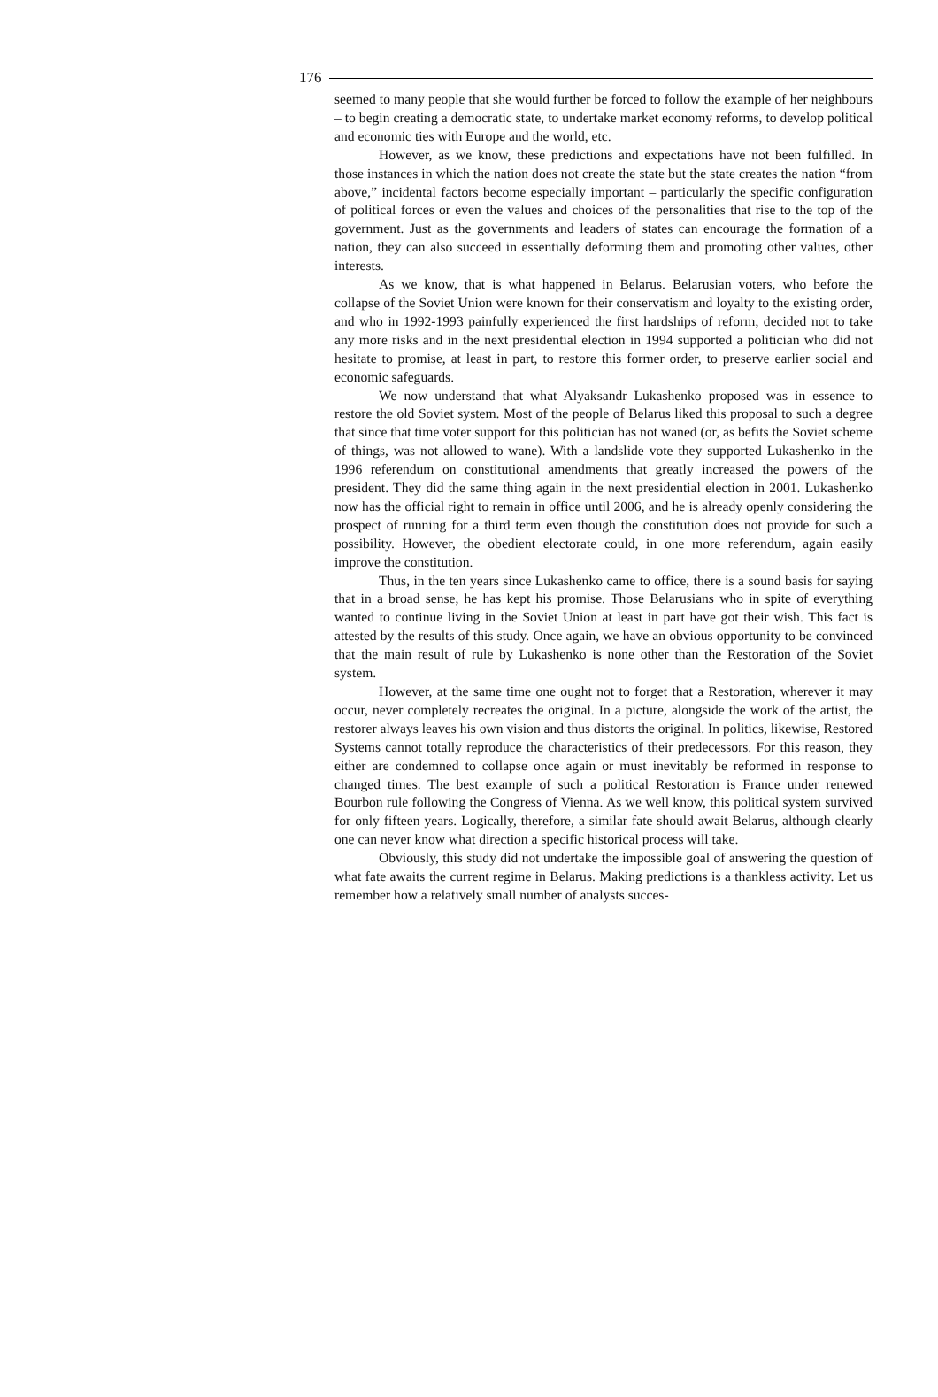176
seemed to many people that she would further be forced to follow the example of her neighbours – to begin creating a democratic state, to undertake market economy reforms, to develop political and economic ties with Europe and the world, etc.
However, as we know, these predictions and expectations have not been fulfilled. In those instances in which the nation does not create the state but the state creates the nation “from above,” incidental factors become especially important – particularly the specific configuration of political forces or even the values and choices of the personalities that rise to the top of the government. Just as the governments and leaders of states can encourage the formation of a nation, they can also succeed in essentially deforming them and promoting other values, other interests.
As we know, that is what happened in Belarus. Belarusian voters, who before the collapse of the Soviet Union were known for their conservatism and loyalty to the existing order, and who in 1992-1993 painfully experienced the first hardships of reform, decided not to take any more risks and in the next presidential election in 1994 supported a politician who did not hesitate to promise, at least in part, to restore this former order, to preserve earlier social and economic safeguards.
We now understand that what Alyaksandr Lukashenko proposed was in essence to restore the old Soviet system. Most of the people of Belarus liked this proposal to such a degree that since that time voter support for this politician has not waned (or, as befits the Soviet scheme of things, was not allowed to wane). With a landslide vote they supported Lukashenko in the 1996 referendum on constitutional amendments that greatly increased the powers of the president. They did the same thing again in the next presidential election in 2001. Lukashenko now has the official right to remain in office until 2006, and he is already openly considering the prospect of running for a third term even though the constitution does not provide for such a possibility. However, the obedient electorate could, in one more referendum, again easily improve the constitution.
Thus, in the ten years since Lukashenko came to office, there is a sound basis for saying that in a broad sense, he has kept his promise. Those Belarusians who in spite of everything wanted to continue living in the Soviet Union at least in part have got their wish. This fact is attested by the results of this study. Once again, we have an obvious opportunity to be convinced that the main result of rule by Lukashenko is none other than the Restoration of the Soviet system.
However, at the same time one ought not to forget that a Restoration, wherever it may occur, never completely recreates the original. In a picture, alongside the work of the artist, the restorer always leaves his own vision and thus distorts the original. In politics, likewise, Restored Systems cannot totally reproduce the characteristics of their predecessors. For this reason, they either are condemned to collapse once again or must inevitably be reformed in response to changed times. The best example of such a political Restoration is France under renewed Bourbon rule following the Congress of Vienna. As we well know, this political system survived for only fifteen years. Logically, therefore, a similar fate should await Belarus, although clearly one can never know what direction a specific historical process will take.
Obviously, this study did not undertake the impossible goal of answering the question of what fate awaits the current regime in Belarus. Making predictions is a thankless activity. Let us remember how a relatively small number of analysts succes-